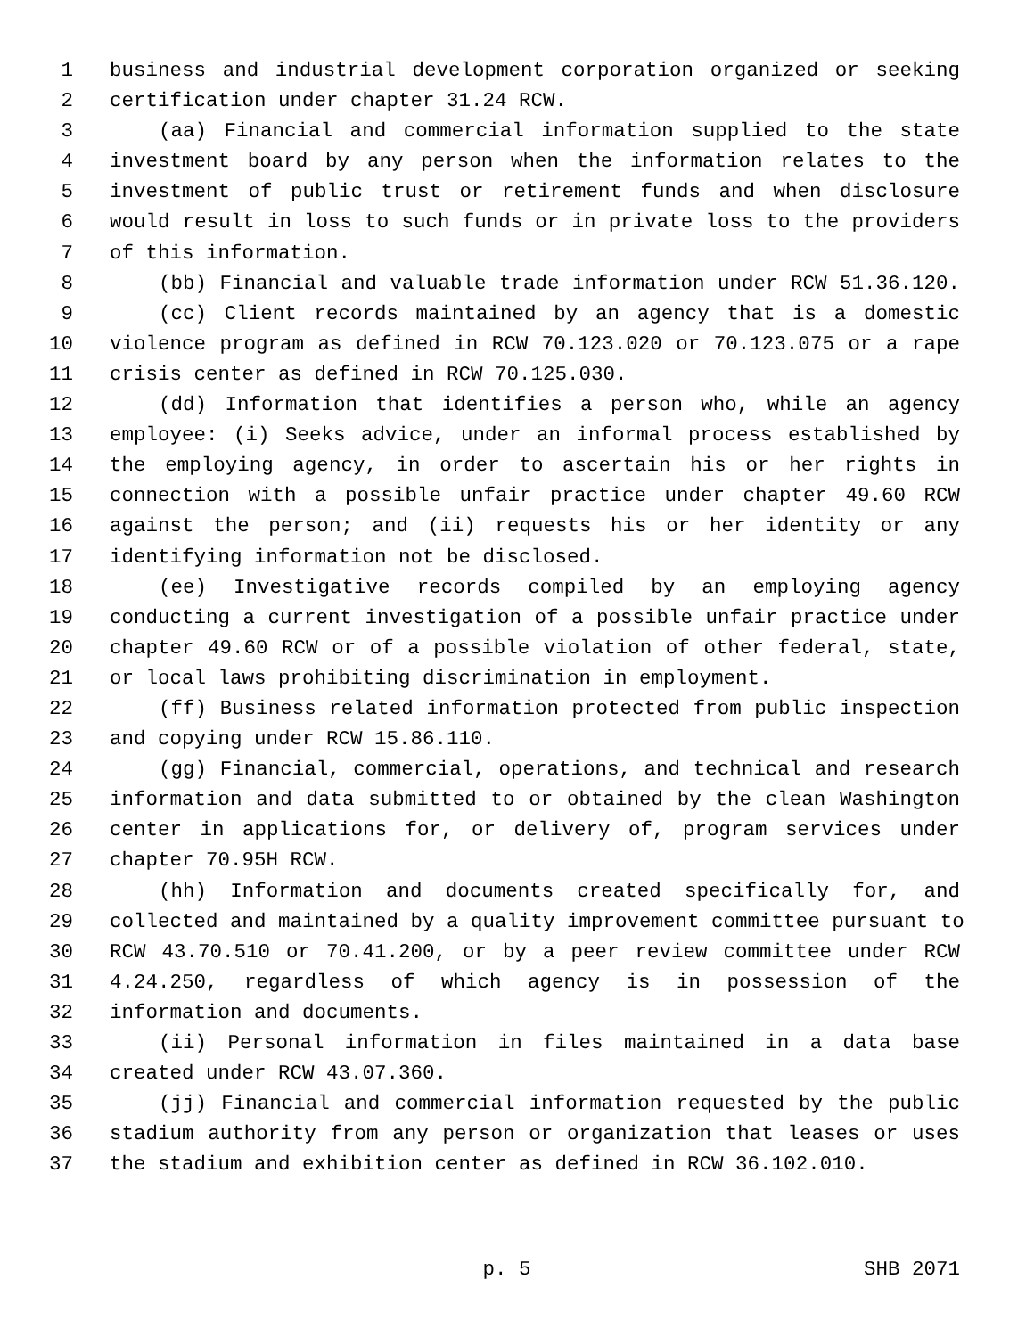1 business and industrial development corporation organized or seeking
2 certification under chapter 31.24 RCW.
3 (aa) Financial and commercial information supplied to the state
4 investment board by any person when the information relates to the
5 investment of public trust or retirement funds and when disclosure
6 would result in loss to such funds or in private loss to the providers
7 of this information.
8 (bb) Financial and valuable trade information under RCW 51.36.120.
9 (cc) Client records maintained by an agency that is a domestic
10 violence program as defined in RCW 70.123.020 or 70.123.075 or a rape
11 crisis center as defined in RCW 70.125.030.
12 (dd) Information that identifies a person who, while an agency
13 employee: (i) Seeks advice, under an informal process established by
14 the employing agency, in order to ascertain his or her rights in
15 connection with a possible unfair practice under chapter 49.60 RCW
16 against the person; and (ii) requests his or her identity or any
17 identifying information not be disclosed.
18 (ee) Investigative records compiled by an employing agency
19 conducting a current investigation of a possible unfair practice under
20 chapter 49.60 RCW or of a possible violation of other federal, state,
21 or local laws prohibiting discrimination in employment.
22 (ff) Business related information protected from public inspection
23 and copying under RCW 15.86.110.
24 (gg) Financial, commercial, operations, and technical and research
25 information and data submitted to or obtained by the clean Washington
26 center in applications for, or delivery of, program services under
27 chapter 70.95H RCW.
28 (hh) Information and documents created specifically for, and
29 collected and maintained by a quality improvement committee pursuant to
30 RCW 43.70.510 or 70.41.200, or by a peer review committee under RCW
31 4.24.250, regardless of which agency is in possession of the
32 information and documents.
33 (ii) Personal information in files maintained in a data base
34 created under RCW 43.07.360.
35 (jj) Financial and commercial information requested by the public
36 stadium authority from any person or organization that leases or uses
37 the stadium and exhibition center as defined in RCW 36.102.010.
p. 5 SHB 2071